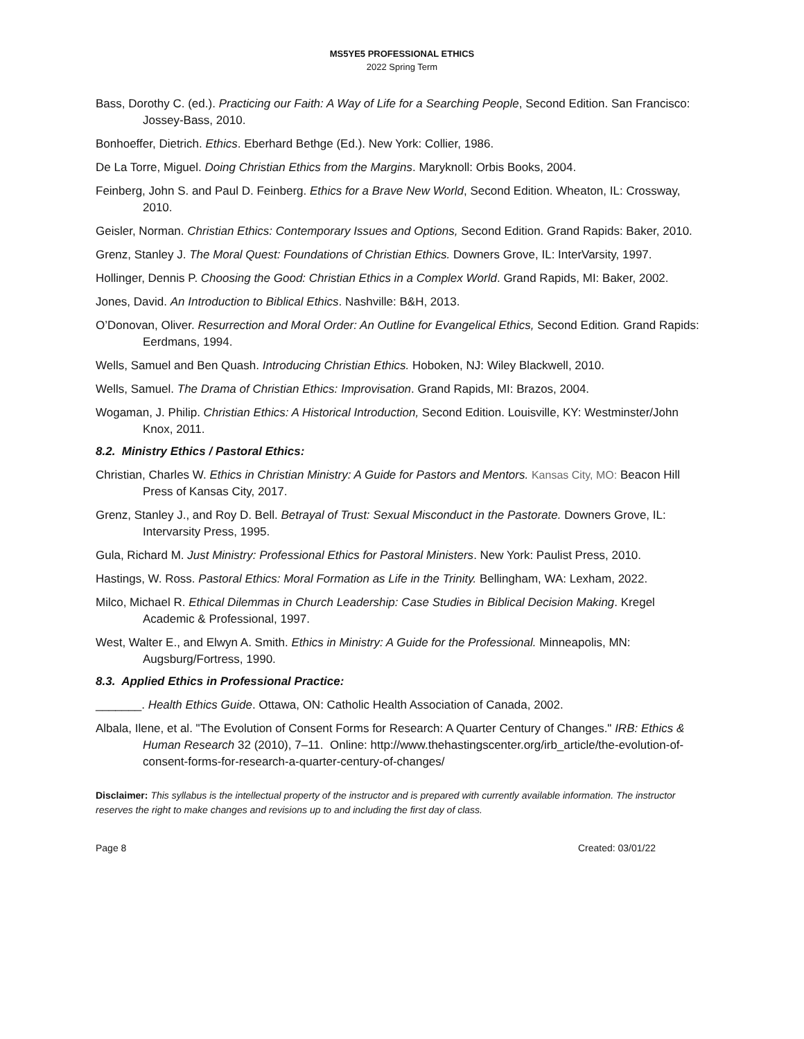MS5YE5 PROFESSIONAL ETHICS
2022 Spring Term
Bass, Dorothy C. (ed.). Practicing our Faith: A Way of Life for a Searching People, Second Edition. San Francisco: Jossey-Bass, 2010.
Bonhoeffer, Dietrich. Ethics. Eberhard Bethge (Ed.). New York: Collier, 1986.
De La Torre, Miguel. Doing Christian Ethics from the Margins. Maryknoll: Orbis Books, 2004.
Feinberg, John S. and Paul D. Feinberg. Ethics for a Brave New World, Second Edition. Wheaton, IL: Crossway, 2010.
Geisler, Norman. Christian Ethics: Contemporary Issues and Options, Second Edition. Grand Rapids: Baker, 2010.
Grenz, Stanley J. The Moral Quest: Foundations of Christian Ethics. Downers Grove, IL: InterVarsity, 1997.
Hollinger, Dennis P. Choosing the Good: Christian Ethics in a Complex World. Grand Rapids, MI: Baker, 2002.
Jones, David. An Introduction to Biblical Ethics. Nashville: B&H, 2013.
O’Donovan, Oliver. Resurrection and Moral Order: An Outline for Evangelical Ethics, Second Edition. Grand Rapids: Eerdmans, 1994.
Wells, Samuel and Ben Quash. Introducing Christian Ethics. Hoboken, NJ: Wiley Blackwell, 2010.
Wells, Samuel. The Drama of Christian Ethics: Improvisation. Grand Rapids, MI: Brazos, 2004.
Wogaman, J. Philip. Christian Ethics: A Historical Introduction, Second Edition. Louisville, KY: Westminster/John Knox, 2011.
8.2. Ministry Ethics / Pastoral Ethics:
Christian, Charles W. Ethics in Christian Ministry: A Guide for Pastors and Mentors. Kansas City, MO: Beacon Hill Press of Kansas City, 2017.
Grenz, Stanley J., and Roy D. Bell. Betrayal of Trust: Sexual Misconduct in the Pastorate. Downers Grove, IL: Intervarsity Press, 1995.
Gula, Richard M. Just Ministry: Professional Ethics for Pastoral Ministers. New York: Paulist Press, 2010.
Hastings, W. Ross. Pastoral Ethics: Moral Formation as Life in the Trinity. Bellingham, WA: Lexham, 2022.
Milco, Michael R. Ethical Dilemmas in Church Leadership: Case Studies in Biblical Decision Making. Kregel Academic & Professional, 1997.
West, Walter E., and Elwyn A. Smith. Ethics in Ministry: A Guide for the Professional. Minneapolis, MN: Augsburg/Fortress, 1990.
8.3. Applied Ethics in Professional Practice:
_______. Health Ethics Guide. Ottawa, ON: Catholic Health Association of Canada, 2002.
Albala, Ilene, et al. "The Evolution of Consent Forms for Research: A Quarter Century of Changes." IRB: Ethics & Human Research 32 (2010), 7–11. Online: http://www.thehastingscenter.org/irb_article/the-evolution-of-consent-forms-for-research-a-quarter-century-of-changes/
Disclaimer: This syllabus is the intellectual property of the instructor and is prepared with currently available information. The instructor reserves the right to make changes and revisions up to and including the first day of class.
Page 8 Created: 03/01/22